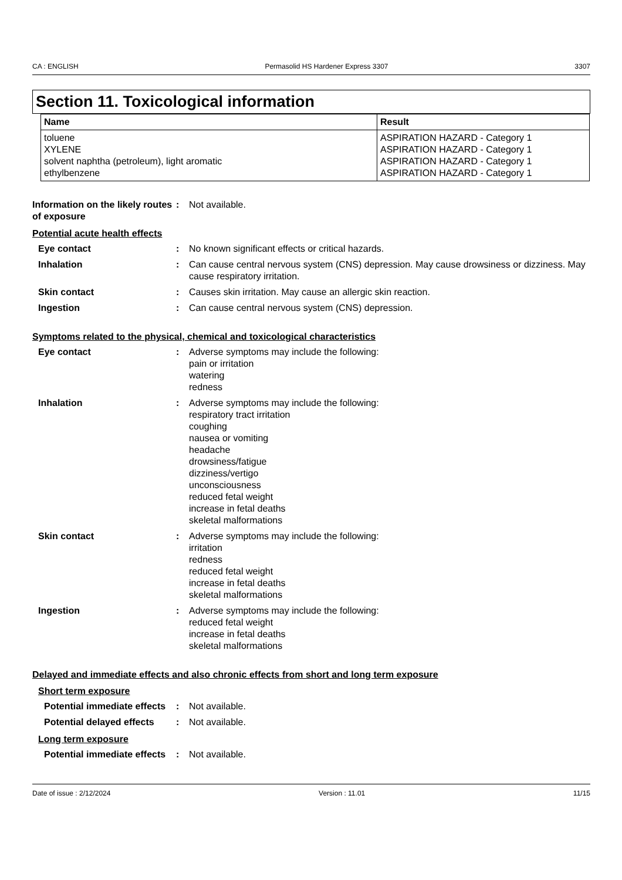CA : ENGLISH Permasolid HS Hardener Express 3307 3307
Section 11. Toxicological information
| Name | Result |
| --- | --- |
| toluene XYLENE solvent naphtha (petroleum), light aromatic ethylbenzene | ASPIRATION HAZARD - Category 1 ASPIRATION HAZARD - Category 1 ASPIRATION HAZARD - Category 1 ASPIRATION HAZARD - Category 1 |
Information on the likely routes of exposure
: Not available.
Potential acute health effects
Eye contact : No known significant effects or critical hazards.
Inhalation : Can cause central nervous system (CNS) depression. May cause drowsiness or dizziness. May cause respiratory irritation.
Skin contact : Causes skin irritation. May cause an allergic skin reaction.
Ingestion : Can cause central nervous system (CNS) depression.
Symptoms related to the physical, chemical and toxicological characteristics
Eye contact : Adverse symptoms may include the following:
pain or irritation
watering
redness
Inhalation : Adverse symptoms may include the following:
respiratory tract irritation
coughing
nausea or vomiting
headache
drowsiness/fatigue
dizziness/vertigo
unconsciousness
reduced fetal weight
increase in fetal deaths
skeletal malformations
Skin contact : Adverse symptoms may include the following:
irritation
redness
reduced fetal weight
increase in fetal deaths
skeletal malformations
Ingestion : Adverse symptoms may include the following:
reduced fetal weight
increase in fetal deaths
skeletal malformations
Delayed and immediate effects and also chronic effects from short and long term exposure
Short term exposure
Potential immediate effects
: Not available.
Potential delayed effects
: Not available.
Long term exposure
Potential immediate effects
: Not available.
Date of issue : 2/12/2024 Version : 11.01 11/15